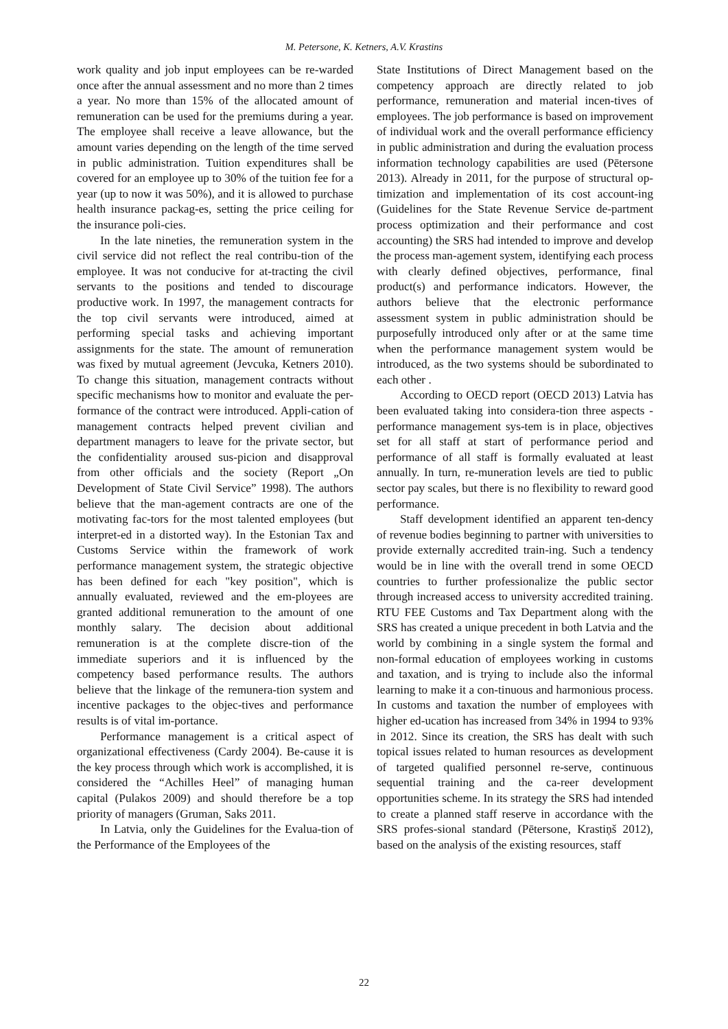M. Petersone, K. Ketners, A.V. Krastins
work quality and job input employees can be re-warded once after the annual assessment and no more than 2 times a year. No more than 15% of the allocated amount of remuneration can be used for the premiums during a year. The employee shall receive a leave allowance, but the amount varies depending on the length of the time served in public administration. Tuition expenditures shall be covered for an employee up to 30% of the tuition fee for a year (up to now it was 50%), and it is allowed to purchase health insurance packag-es, setting the price ceiling for the insurance poli-cies.
In the late nineties, the remuneration system in the civil service did not reflect the real contribu-tion of the employee. It was not conducive for at-tracting the civil servants to the positions and tended to discourage productive work. In 1997, the management contracts for the top civil servants were introduced, aimed at performing special tasks and achieving important assignments for the state. The amount of remuneration was fixed by mutual agreement (Jevcuka, Ketners 2010). To change this situation, management contracts without specific mechanisms how to monitor and evaluate the per-formance of the contract were introduced. Appli-cation of management contracts helped prevent civilian and department managers to leave for the private sector, but the confidentiality aroused sus-picion and disapproval from other officials and the society (Report „On Development of State Civil Service” 1998). The authors believe that the man-agement contracts are one of the motivating fac-tors for the most talented employees (but interpret-ed in a distorted way). In the Estonian Tax and Customs Service within the framework of work performance management system, the strategic objective has been defined for each "key position", which is annually evaluated, reviewed and the em-ployees are granted additional remuneration to the amount of one monthly salary. The decision about additional remuneration is at the complete discre-tion of the immediate superiors and it is influenced by the competency based performance results. The authors believe that the linkage of the remunera-tion system and incentive packages to the objec-tives and performance results is of vital im-portance.
Performance management is a critical aspect of organizational effectiveness (Cardy 2004). Be-cause it is the key process through which work is accomplished, it is considered the “Achilles Heel” of managing human capital (Pulakos 2009) and should therefore be a top priority of managers (Gruman, Saks 2011.
In Latvia, only the Guidelines for the Evalua-tion of the Performance of the Employees of the
State Institutions of Direct Management based on the competency approach are directly related to job performance, remuneration and material incen-tives of employees. The job performance is based on improvement of individual work and the overall performance efficiency in public administration and during the evaluation process information technology capabilities are used (Pētersone 2013). Already in 2011, for the purpose of structural op-timization and implementation of its cost account-ing (Guidelines for the State Revenue Service de-partment process optimization and their performance and cost accounting) the SRS had intended to improve and develop the process man-agement system, identifying each process with clearly defined objectives, performance, final product(s) and performance indicators. However, the authors believe that the electronic performance assessment system in public administration should be purposefully introduced only after or at the same time when the performance management system would be introduced, as the two systems should be subordinated to each other .
According to OECD report (OECD 2013) Latvia has been evaluated taking into considera-tion three aspects - performance management sys-tem is in place, objectives set for all staff at start of performance period and performance of all staff is formally evaluated at least annually. In turn, re-muneration levels are tied to public sector pay scales, but there is no flexibility to reward good performance.
Staff development identified an apparent ten-dency of revenue bodies beginning to partner with universities to provide externally accredited train-ing. Such a tendency would be in line with the overall trend in some OECD countries to further professionalize the public sector through increased access to university accredited training. RTU FEE Customs and Tax Department along with the SRS has created a unique precedent in both Latvia and the world by combining in a single system the formal and non-formal education of employees working in customs and taxation, and is trying to include also the informal learning to make it a con-tinuous and harmonious process. In customs and taxation the number of employees with higher ed-ucation has increased from 34% in 1994 to 93% in 2012. Since its creation, the SRS has dealt with such topical issues related to human resources as development of targeted qualified personnel re-serve, continuous sequential training and the ca-reer development opportunities scheme. In its strategy the SRS had intended to create a planned staff reserve in accordance with the SRS profes-sional standard (Pētersone, Krastiņš 2012), based on the analysis of the existing resources, staff
22